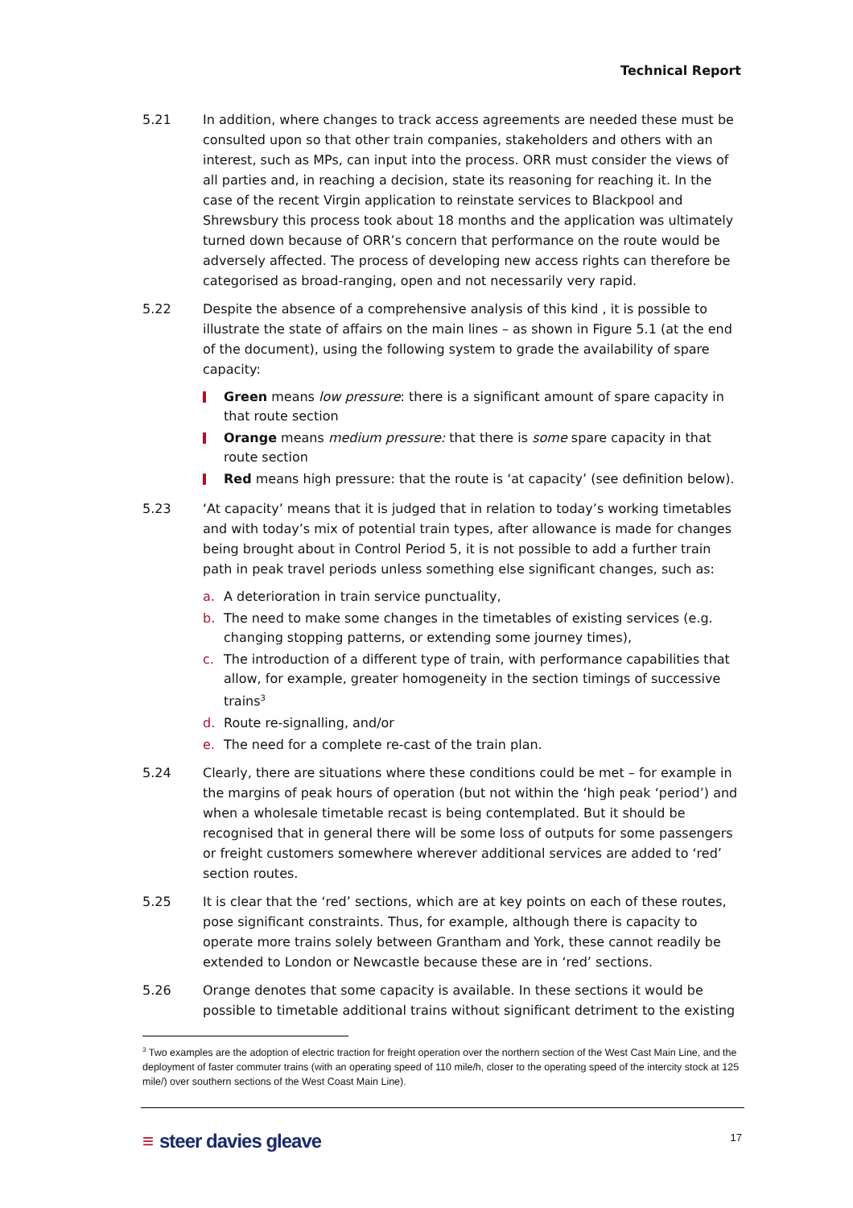Technical Report
5.21 In addition, where changes to track access agreements are needed these must be consulted upon so that other train companies, stakeholders and others with an interest, such as MPs, can input into the process. ORR must consider the views of all parties and, in reaching a decision, state its reasoning for reaching it. In the case of the recent Virgin application to reinstate services to Blackpool and Shrewsbury this process took about 18 months and the application was ultimately turned down because of ORR’s concern that performance on the route would be adversely affected. The process of developing new access rights can therefore be categorised as broad-ranging, open and not necessarily very rapid.
5.22 Despite the absence of a comprehensive analysis of this kind , it is possible to illustrate the state of affairs on the main lines – as shown in Figure 5.1 (at the end of the document), using the following system to grade the availability of spare capacity:
Green means low pressure: there is a significant amount of spare capacity in that route section
Orange means medium pressure: that there is some spare capacity in that route section
Red means high pressure: that the route is ‘at capacity’ (see definition below).
5.23 ‘At capacity’ means that it is judged that in relation to today’s working timetables and with today’s mix of potential train types, after allowance is made for changes being brought about in Control Period 5, it is not possible to add a further train path in peak travel periods unless something else significant changes, such as:
a. A deterioration in train service punctuality,
b. The need to make some changes in the timetables of existing services (e.g. changing stopping patterns, or extending some journey times),
c. The introduction of a different type of train, with performance capabilities that allow, for example, greater homogeneity in the section timings of successive trains<sup>3</sup>
d. Route re-signalling, and/or
e. The need for a complete re-cast of the train plan.
5.24 Clearly, there are situations where these conditions could be met – for example in the margins of peak hours of operation (but not within the ‘high peak ‘period’) and when a wholesale timetable recast is being contemplated. But it should be recognised that in general there will be some loss of outputs for some passengers or freight customers somewhere wherever additional services are added to ‘red’ section routes.
5.25 It is clear that the ‘red’ sections, which are at key points on each of these routes, pose significant constraints. Thus, for example, although there is capacity to operate more trains solely between Grantham and York, these cannot readily be extended to London or Newcastle because these are in ‘red’ sections.
5.26 Orange denotes that some capacity is available. In these sections it would be possible to timetable additional trains without significant detriment to the existing
<sup>3</sup> Two examples are the adoption of electric traction for freight operation over the northern section of the West Cast Main Line, and the deployment of faster commuter trains (with an operating speed of 110 mile/h, closer to the operating speed of the intercity stock at 125 mile/) over southern sections of the West Coast Main Line).
≡ steer davies gleave 17